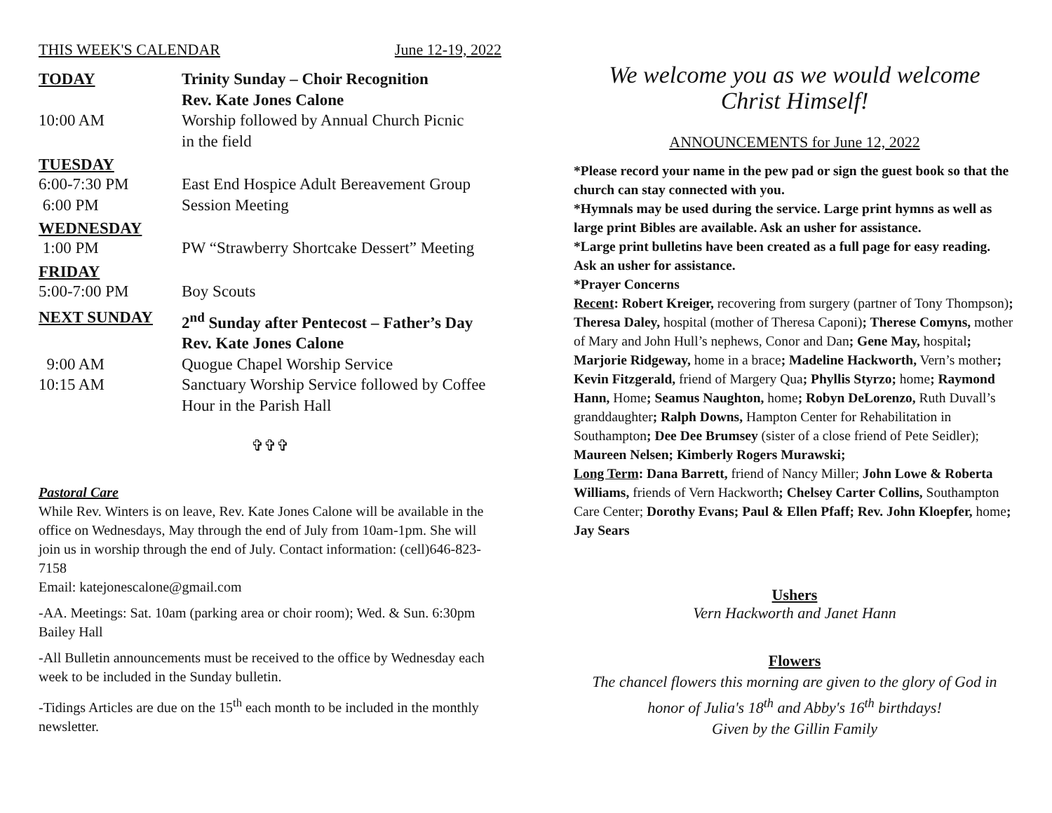THIS WEEK'S CALENDAR June 12-19, 2022
TODAY Trinity Sunday – Choir Recognition
Rev. Kate Jones Calone
10:00 AM Worship followed by Annual Church Picnic
in the field
TUESDAY
6:00-7:30 PM East End Hospice Adult Bereavement Group
6:00 PM Session Meeting
WEDNESDAY
1:00 PM PW “Strawberry Shortcake Dessert” Meeting
FRIDAY
5:00-7:00 PM Boy Scouts
NEXT SUNDAY 2<sup>nd</sup> Sunday after Pentecost – Father’s Day
Rev. Kate Jones Calone
9:00 AM Quogue Chapel Worship Service
10:15 AM Sanctuary Worship Service followed by Coffee
Hour in the Parish Hall
✞✞✞
Pastoral Care
While Rev. Winters is on leave, Rev. Kate Jones Calone will be available in the office on Wednesdays, May through the end of July from 10am-1pm. She will join us in worship through the end of July. Contact information: (cell)646-823-7158
Email: katejonescalone@gmail.com
-AA. Meetings: Sat. 10am (parking area or choir room); Wed. & Sun. 6:30pm Bailey Hall
-All Bulletin announcements must be received to the office by Wednesday each week to be included in the Sunday bulletin.
-Tidings Articles are due on the 15<sup>th</sup> each month to be included in the monthly newsletter.
We welcome you as we would welcome
Christ Himself!
ANNOUNCEMENTS for June 12, 2022
*Please record your name in the pew pad or sign the guest book so that the church can stay connected with you.
*Hymnals may be used during the service. Large print hymns as well as large print Bibles are available. Ask an usher for assistance.
*Large print bulletins have been created as a full page for easy reading. Ask an usher for assistance.
*Prayer Concerns
Recent: Robert Kreiger, recovering from surgery (partner of Tony Thompson); Theresa Daley, hospital (mother of Theresa Caponi); Therese Comyns, mother of Mary and John Hull’s nephews, Conor and Dan; Gene May, hospital; Marjorie Ridgeway, home in a brace; Madeline Hackworth, Vern’s mother; Kevin Fitzgerald, friend of Margery Qua; Phyllis Styrzo; home; Raymond Hann, Home; Seamus Naughton, home; Robyn DeLorenzo, Ruth Duvall’s granddaughter; Ralph Downs, Hampton Center for Rehabilitation in Southampton; Dee Dee Brumsey (sister of a close friend of Pete Seidler); Maureen Nelsen; Kimberly Rogers Murawski;
Long Term: Dana Barrett, friend of Nancy Miller; John Lowe & Roberta Williams, friends of Vern Hackworth; Chelsey Carter Collins, Southampton Care Center; Dorothy Evans; Paul & Ellen Pfaff; Rev. John Kloepfer, home; Jay Sears
Ushers
Vern Hackworth and Janet Hann
Flowers
The chancel flowers this morning are given to the glory of God in honor of Julia's 18<sup>th</sup> and Abby's 16<sup>th</sup> birthdays!
Given by the Gillin Family